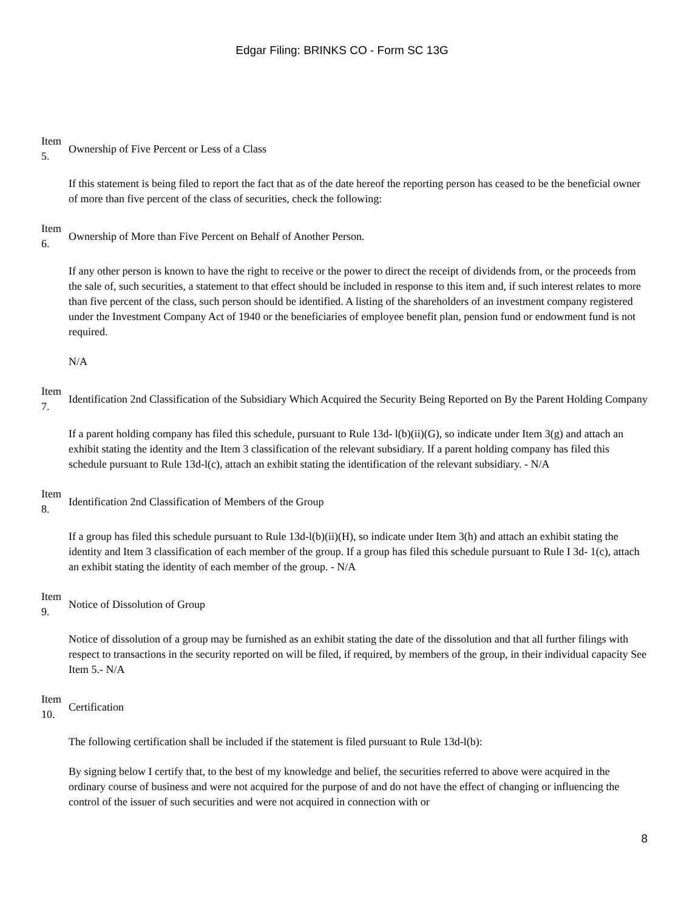Edgar Filing: BRINKS CO - Form SC 13G
Item 5.
Ownership of Five Percent or Less of a Class
If this statement is being filed to report the fact that as of the date hereof the reporting person has ceased to be the beneficial owner of more than five percent of the class of securities, check the following:
Item 6.
Ownership of More than Five Percent on Behalf of Another Person.
If any other person is known to have the right to receive or the power to direct the receipt of dividends from, or the proceeds from the sale of, such securities, a statement to that effect should be included in response to this item and, if such interest relates to more than five percent of the class, such person should be identified. A listing of the shareholders of an investment company registered under the Investment Company Act of 1940 or the beneficiaries of employee benefit plan, pension fund or endowment fund is not required.
N/A
Item 7.
Identification 2nd Classification of the Subsidiary Which Acquired the Security Being Reported on By the Parent Holding Company
If a parent holding company has filed this schedule, pursuant to Rule 13d- l(b)(ii)(G), so indicate under Item 3(g) and attach an exhibit stating the identity and the Item 3 classification of the relevant subsidiary. If a parent holding company has filed this schedule pursuant to Rule 13d-l(c), attach an exhibit stating the identification of the relevant subsidiary. - N/A
Item 8.
Identification 2nd Classification of Members of the Group
If a group has filed this schedule pursuant to Rule 13d-l(b)(ii)(H), so indicate under Item 3(h) and attach an exhibit stating the identity and Item 3 classification of each member of the group. If a group has filed this schedule pursuant to Rule I 3d- 1(c), attach an exhibit stating the identity of each member of the group. - N/A
Item 9.
Notice of Dissolution of Group
Notice of dissolution of a group may be furnished as an exhibit stating the date of the dissolution and that all further filings with respect to transactions in the security reported on will be filed, if required, by members of the group, in their individual capacity See Item 5.- N/A
Item 10.
Certification
The following certification shall be included if the statement is filed pursuant to Rule 13d-l(b):
By signing below I certify that, to the best of my knowledge and belief, the securities referred to above were acquired in the ordinary course of business and were not acquired for the purpose of and do not have the effect of changing or influencing the control of the issuer of such securities and were not acquired in connection with or
8